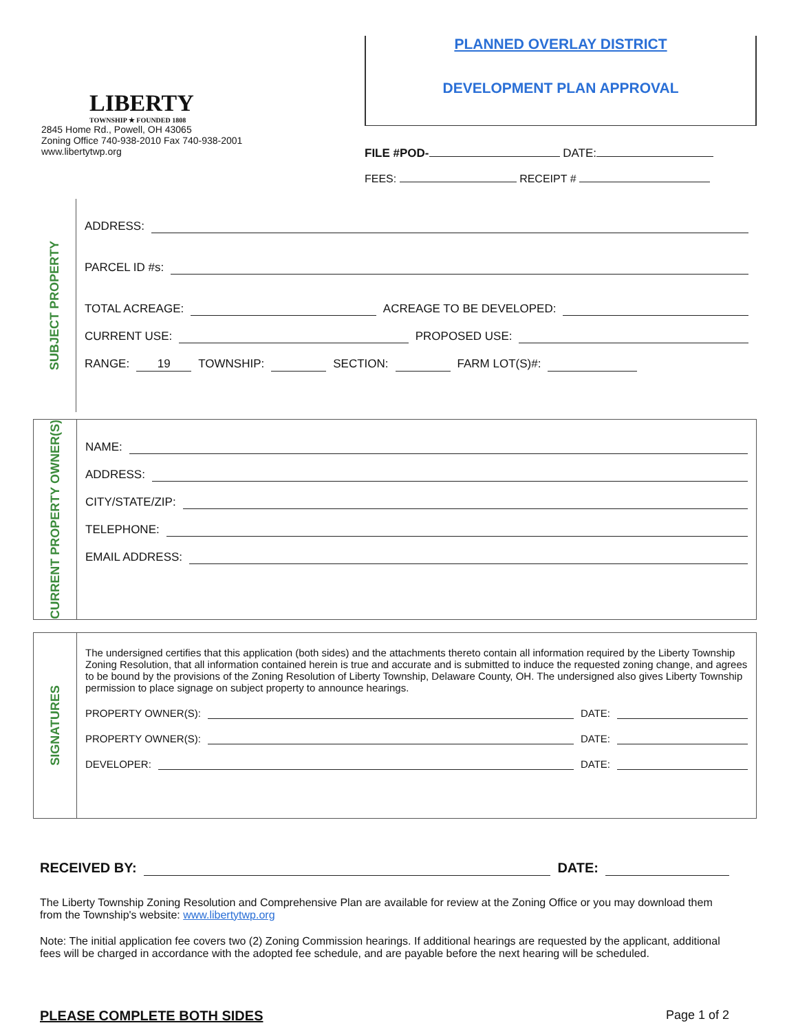LIBERTY
TOWNSHIP ★ FOUNDED 1808
2845 Home Rd., Powell, OH 43065
Zoning Office 740-938-2010 Fax 740-938-2001
www.libertytwp.org
PLANNED OVERLAY DISTRICT
DEVELOPMENT PLAN APPROVAL
FILE #POD- DATE:
FEES: RECEIPT #
SUBJECT PROPERTY
ADDRESS:
PARCEL ID #s:
TOTAL ACREAGE: ACREAGE TO BE DEVELOPED:
CURRENT USE: PROPOSED USE:
RANGE: 19 TOWNSHIP: SECTION: FARM LOT(S)#:
CURRENT PROPERTY OWNER(S)
NAME:
ADDRESS:
CITY/STATE/ZIP:
TELEPHONE:
EMAIL ADDRESS:
SIGNATURES
The undersigned certifies that this application (both sides) and the attachments thereto contain all information required by the Liberty Township Zoning Resolution, that all information contained herein is true and accurate and is submitted to induce the requested zoning change, and agrees to be bound by the provisions of the Zoning Resolution of Liberty Township, Delaware County, OH. The undersigned also gives Liberty Township permission to place signage on subject property to announce hearings.
PROPERTY OWNER(S): DATE:
PROPERTY OWNER(S): DATE:
DEVELOPER: DATE:
RECEIVED BY: DATE:
The Liberty Township Zoning Resolution and Comprehensive Plan are available for review at the Zoning Office or you may download them from the Township's website: www.libertytwp.org
Note: The initial application fee covers two (2) Zoning Commission hearings. If additional hearings are requested by the applicant, additional fees will be charged in accordance with the adopted fee schedule, and are payable before the next hearing will be scheduled.
PLEASE COMPLETE BOTH SIDES Page 1 of 2